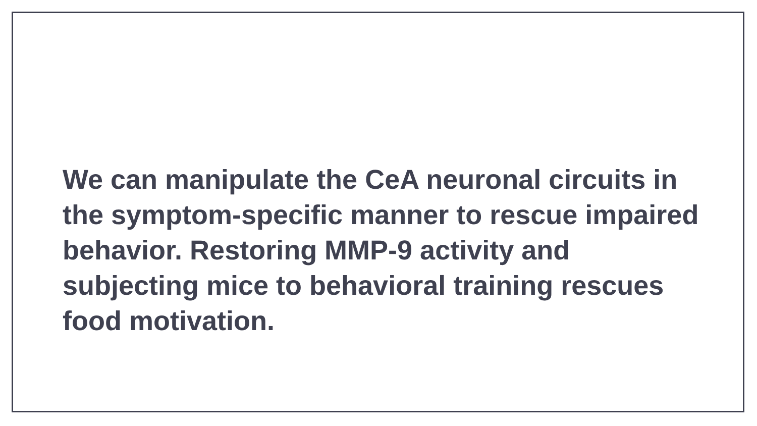We can manipulate the CeA neuronal circuits in the symptom-specific manner to rescue impaired behavior. Restoring MMP-9 activity and subjecting mice to behavioral training rescues food motivation.